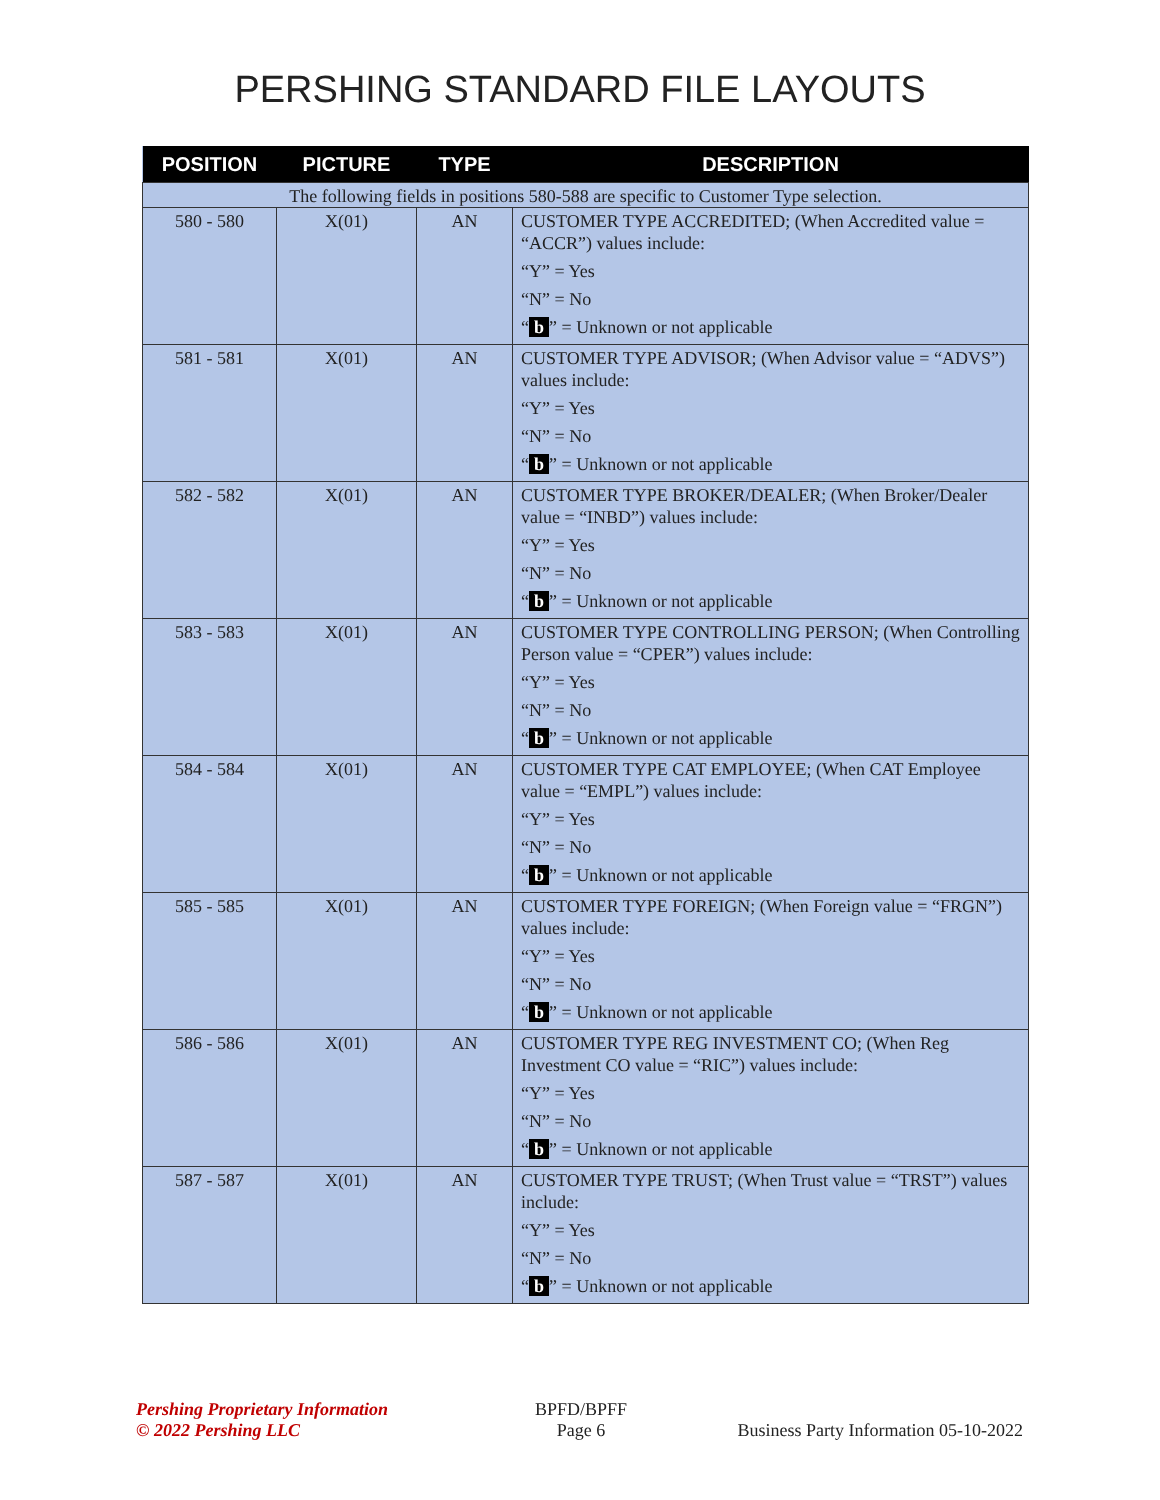PERSHING STANDARD FILE LAYOUTS
| POSITION | PICTURE | TYPE | DESCRIPTION |
| --- | --- | --- | --- |
| The following fields in positions 580-588 are specific to Customer Type selection. | | | |
| 580 - 580 | X(01) | AN | CUSTOMER TYPE ACCREDITED; (When Accredited value = “ACCR”) values include: “Y” = Yes “N” = No “ b ” = Unknown or not applicable |
| 581 - 581 | X(01) | AN | CUSTOMER TYPE ADVISOR; (When Advisor value = “ADVS”) values include: “Y” = Yes “N” = No “ b ” = Unknown or not applicable |
| 582 - 582 | X(01) | AN | CUSTOMER TYPE BROKER/DEALER; (When Broker/Dealer value = “INBD”) values include: “Y” = Yes “N” = No “ b ” = Unknown or not applicable |
| 583 - 583 | X(01) | AN | CUSTOMER TYPE CONTROLLING PERSON; (When Controlling Person value = “CPER”) values include: “Y” = Yes “N” = No “ b ” = Unknown or not applicable |
| 584 - 584 | X(01) | AN | CUSTOMER TYPE CAT EMPLOYEE; (When CAT Employee value = “EMPL”) values include: “Y” = Yes “N” = No “ b ” = Unknown or not applicable |
| 585 - 585 | X(01) | AN | CUSTOMER TYPE FOREIGN; (When Foreign value = “FRGN”) values include: “Y” = Yes “N” = No “ b ” = Unknown or not applicable |
| 586 - 586 | X(01) | AN | CUSTOMER TYPE REG INVESTMENT CO; (When Reg Investment CO value = “RIC”) values include: “Y” = Yes “N” = No “ b ” = Unknown or not applicable |
| 587 - 587 | X(01) | AN | CUSTOMER TYPE TRUST; (When Trust value = “TRST”) values include: “Y” = Yes “N” = No “ b ” = Unknown or not applicable |
Pershing Proprietary Information
© 2022 Pershing LLC
BPFD/BPFF
Page 6
Business Party Information 05-10-2022